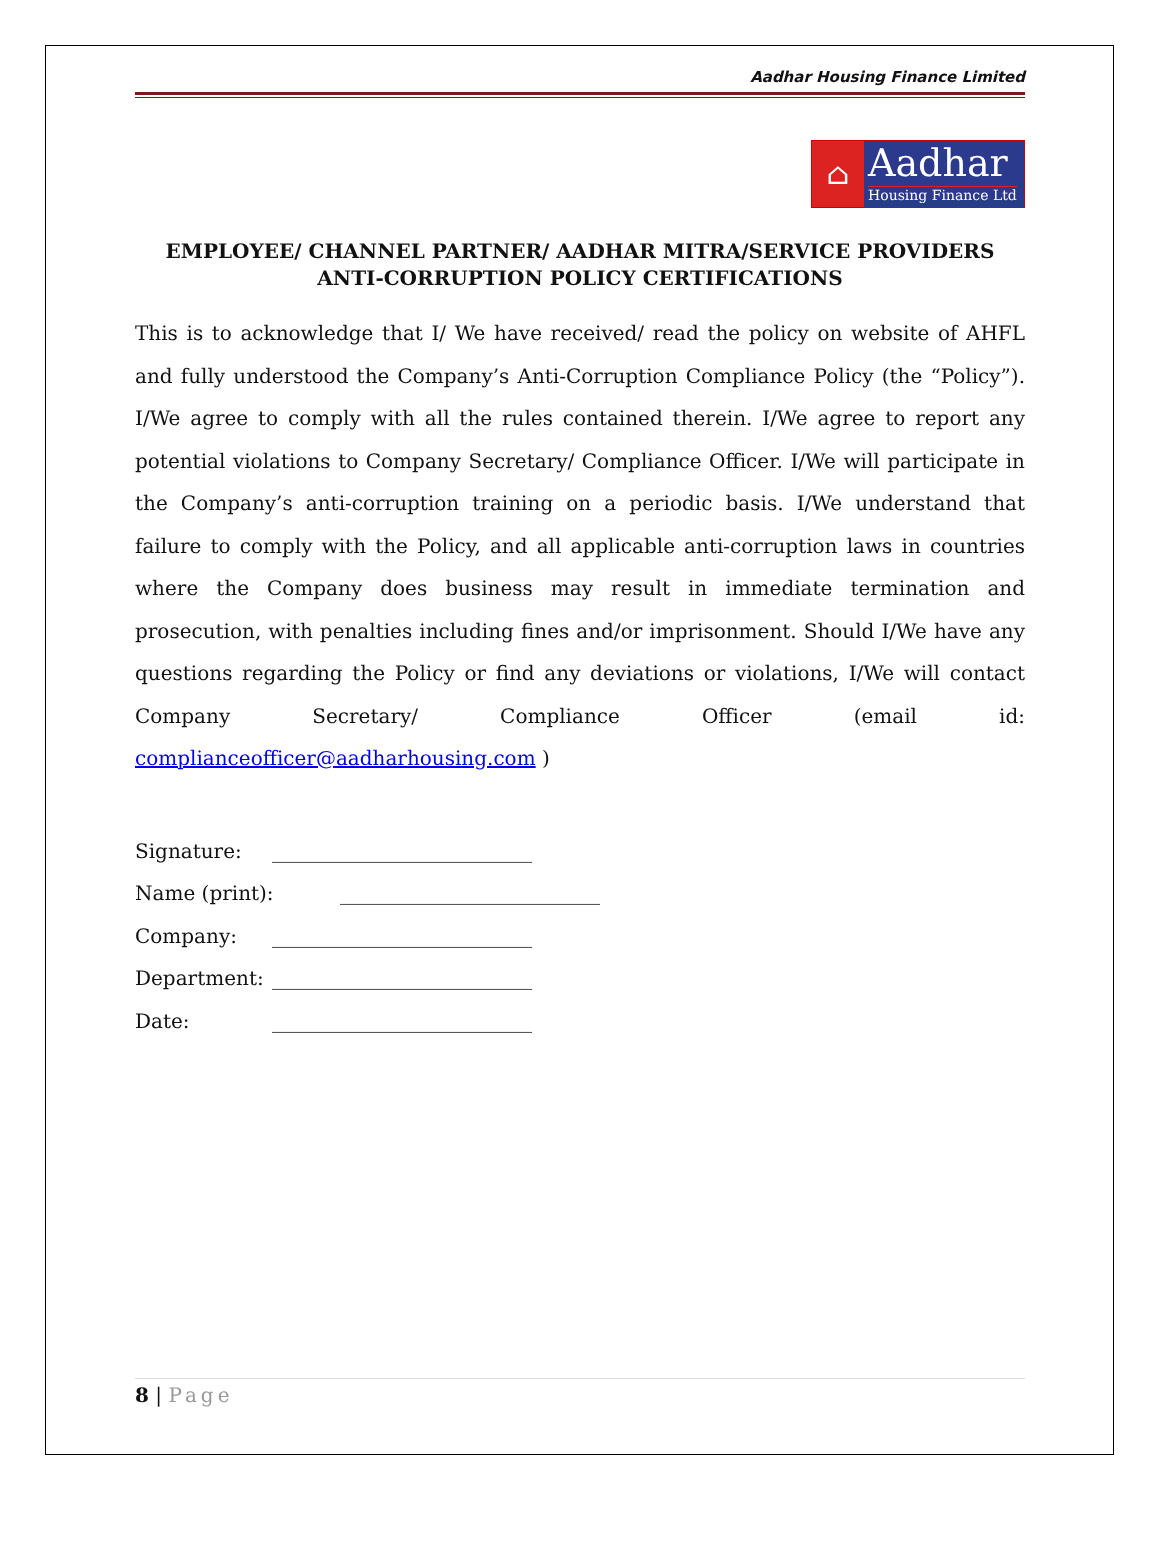Aadhar Housing Finance Limited
⌂
Aadhar
Housing Finance Ltd
EMPLOYEE/ CHANNEL PARTNER/ AADHAR MITRA/SERVICE PROVIDERS
ANTI-CORRUPTION POLICY CERTIFICATIONS
This is to acknowledge that I/ We have received/ read the policy on website of AHFL and fully understood the Company’s Anti-Corruption Compliance Policy (the “Policy”). I/We agree to comply with all the rules contained therein. I/We agree to report any potential violations to Company Secretary/ Compliance Officer. I/We will participate in the Company’s anti-corruption training on a periodic basis. I/We understand that failure to comply with the Policy, and all applicable anti-corruption laws in countries where the Company does business may result in immediate termination and prosecution, with penalties including fines and/or imprisonment. Should I/We have any questions regarding the Policy or find any deviations or violations, I/We will contact Company Secretary/ Compliance Officer (email id: complianceofficer@aadharhousing.com )
Signature: __________________________
Name (print): __________________________
Company: __________________________
Department: __________________________
Date: __________________________
8 | Page